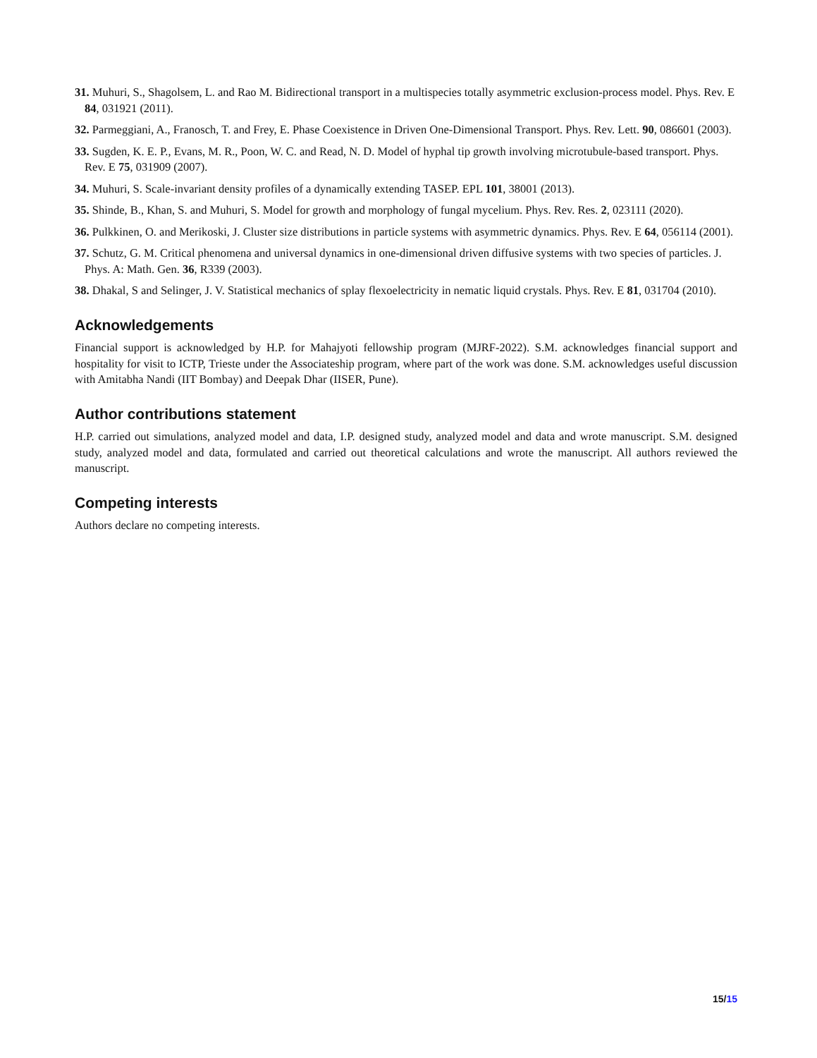31. Muhuri, S., Shagolsem, L. and Rao M. Bidirectional transport in a multispecies totally asymmetric exclusion-process model. Phys. Rev. E 84, 031921 (2011).
32. Parmeggiani, A., Franosch, T. and Frey, E. Phase Coexistence in Driven One-Dimensional Transport. Phys. Rev. Lett. 90, 086601 (2003).
33. Sugden, K. E. P., Evans, M. R., Poon, W. C. and Read, N. D. Model of hyphal tip growth involving microtubule-based transport. Phys. Rev. E 75, 031909 (2007).
34. Muhuri, S. Scale-invariant density profiles of a dynamically extending TASEP. EPL 101, 38001 (2013).
35. Shinde, B., Khan, S. and Muhuri, S. Model for growth and morphology of fungal mycelium. Phys. Rev. Res. 2, 023111 (2020).
36. Pulkkinen, O. and Merikoski, J. Cluster size distributions in particle systems with asymmetric dynamics. Phys. Rev. E 64, 056114 (2001).
37. Schutz, G. M. Critical phenomena and universal dynamics in one-dimensional driven diffusive systems with two species of particles. J. Phys. A: Math. Gen. 36, R339 (2003).
38. Dhakal, S and Selinger, J. V. Statistical mechanics of splay flexoelectricity in nematic liquid crystals. Phys. Rev. E 81, 031704 (2010).
Acknowledgements
Financial support is acknowledged by H.P. for Mahajyoti fellowship program (MJRF-2022). S.M. acknowledges financial support and hospitality for visit to ICTP, Trieste under the Associateship program, where part of the work was done. S.M. acknowledges useful discussion with Amitabha Nandi (IIT Bombay) and Deepak Dhar (IISER, Pune).
Author contributions statement
H.P. carried out simulations, analyzed model and data, I.P. designed study, analyzed model and data and wrote manuscript. S.M. designed study, analyzed model and data, formulated and carried out theoretical calculations and wrote the manuscript. All authors reviewed the manuscript.
Competing interests
Authors declare no competing interests.
15/15